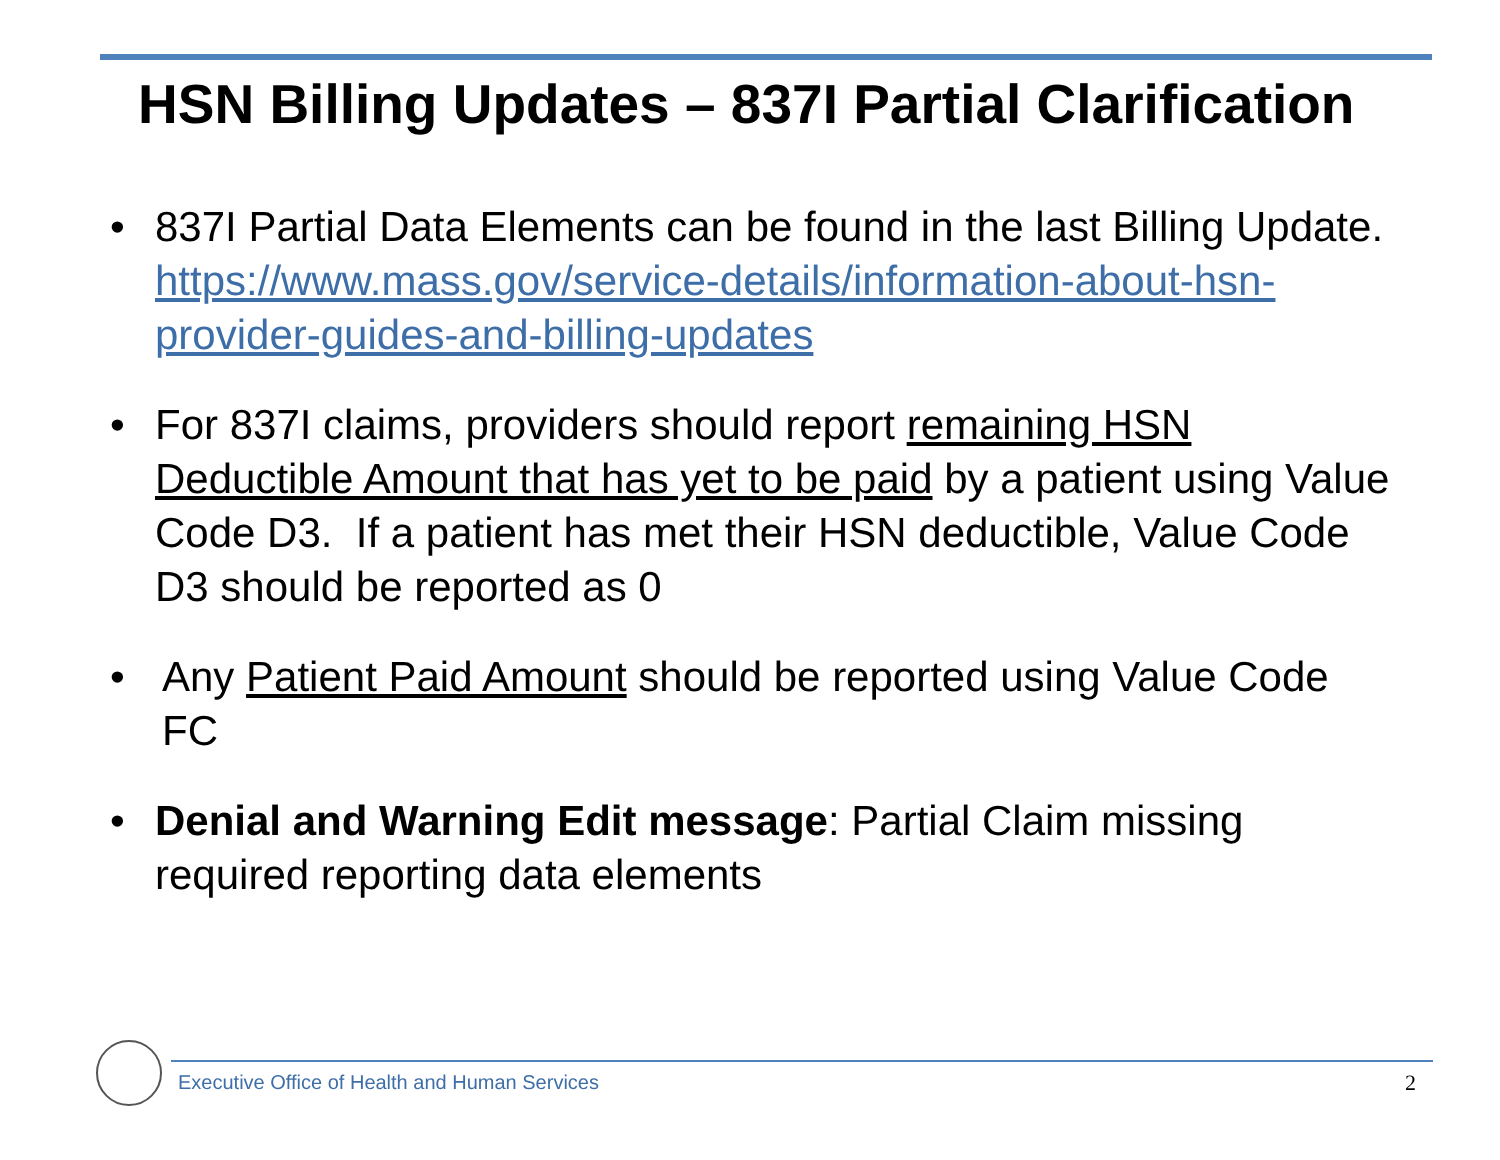HSN Billing Updates – 837I Partial Clarification
• 837I Partial Data Elements can be found in the last Billing Update. https://www.mass.gov/service-details/information-about-hsn-provider-guides-and-billing-updates
• For 837I claims, providers should report remaining HSN Deductible Amount that has yet to be paid by a patient using Value Code D3. If a patient has met their HSN deductible, Value Code D3 should be reported as 0
• Any Patient Paid Amount should be reported using Value Code FC
• Denial and Warning Edit message: Partial Claim missing required reporting data elements
Executive Office of Health and Human Services
2